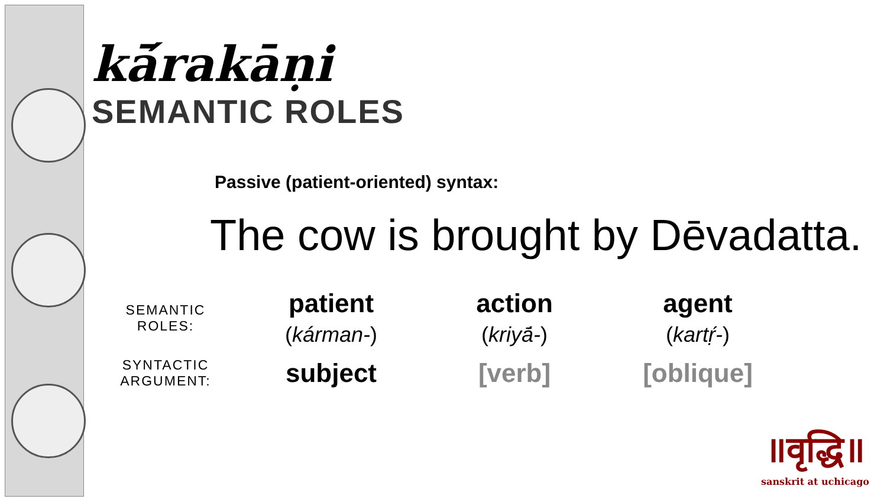kā́rakāṇi
SEMANTIC ROLES
Passive (patient-oriented) syntax:
The cow is brought by Dēvadatta.
| SEMANTIC ROLES: | patient ( kárman- ) | action ( kriyā́- ) | agent ( kartṛ́- ) |
| SYNTACTIC ARGUMENT: | subject | [verb] | [oblique] |
॥वृद्धि॥
sanskrit at uchicago